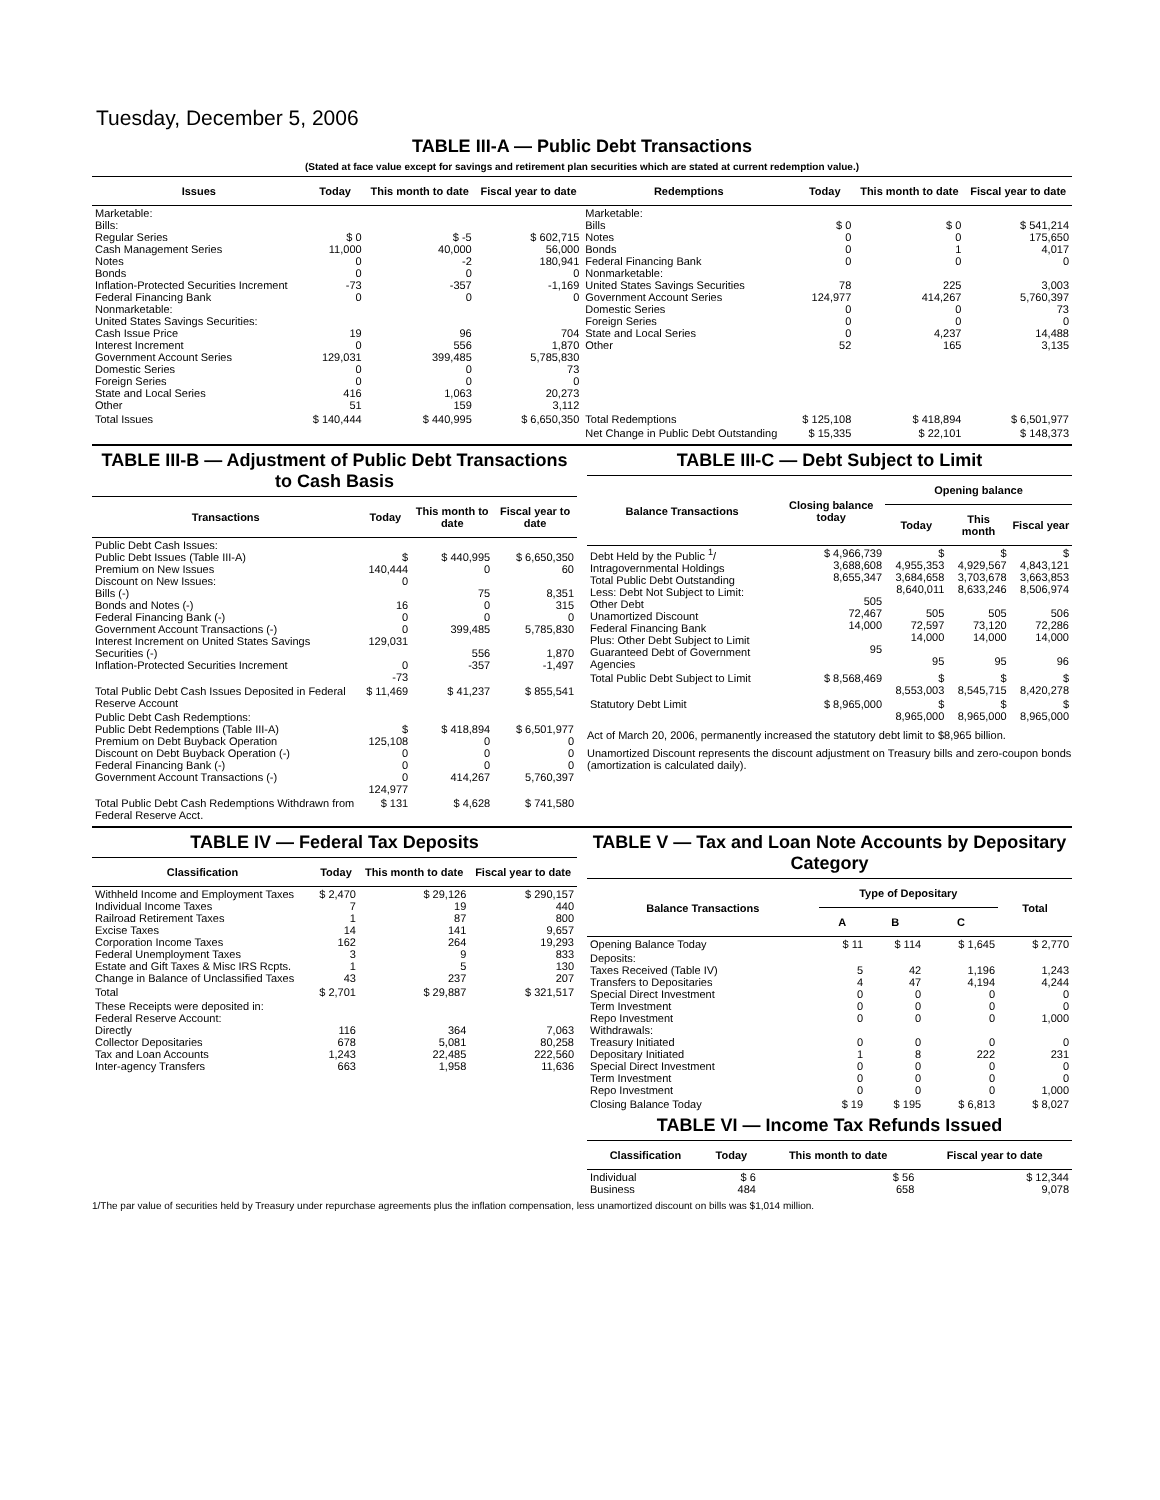Tuesday, December 5, 2006
TABLE III-A — Public Debt Transactions
(Stated at face value except for savings and retirement plan securities which are stated at current redemption value.)
| Issues | Today | This month to date | Fiscal year to date | Redemptions | Today | This month to date | Fiscal year to date |
| --- | --- | --- | --- | --- | --- | --- | --- |
| Marketable: Bills: Regular Series Cash Management Series Notes Bonds Inflation-Protected Securities Increment Federal Financing Bank Nonmarketable: United States Savings Securities: Cash Issue Price Interest Increment Government Account Series Domestic Series Foreign Series State and Local Series Other | $ 0 11,000 0 0 -73 0 19 0 129,031 0 0 416 51 | $ -5 40,000 -2 0 -357 0 96 556 399,485 0 0 1,063 159 | $ 602,715 56,000 180,941 0 -1,169 0 704 1,870 5,785,830 73 0 20,273 3,112 | Marketable: Bills Notes Bonds Federal Financing Bank Nonmarketable: United States Savings Securities Government Account Series Domestic Series Foreign Series State and Local Series Other | $ 0 0 0 0 78 124,977 0 0 0 52 | $ 0 0 1 0 225 414,267 0 0 4,237 165 | $ 541,214 175,650 4,017 0 3,003 5,760,397 73 0 14,488 3,135 |
| Total Issues | $ 140,444 | $ 440,995 | $ 6,650,350 | Total Redemptions | $ 125,108 | $ 418,894 | $ 6,501,977 |
| | | | | Net Change in Public Debt Outstanding | $ 15,335 | $ 22,101 | $ 148,373 |
TABLE III-B — Adjustment of Public Debt Transactions to Cash Basis
| Transactions | Today | This month to date | Fiscal year to date |
| --- | --- | --- | --- |
| Public Debt Cash Issues: Public Debt Issues (Table III-A) Premium on New Issues Discount on New Issues: Bills (-) Bonds and Notes (-) Federal Financing Bank (-) Government Account Transactions (-) Interest Increment on United States Savings Securities (-) Inflation-Protected Securities Increment | $ 140,444 0 16 0 0 129,031 0 -73 | $ 440,995 0 75 0 0 399,485 556 -357 | $ 6,650,350 60 8,351 315 0 5,785,830 1,870 -1,497 |
| Total Public Debt Cash Issues Deposited in Federal Reserve Account | $ 11,469 | $ 41,237 | $ 855,541 |
| Public Debt Cash Redemptions: Public Debt Redemptions (Table III-A) Premium on Debt Buyback Operation Discount on Debt Buyback Operation (-) Federal Financing Bank (-) Government Account Transactions (-) | $ 125,108 0 0 0 124,977 | $ 418,894 0 0 0 414,267 | $ 6,501,977 0 0 0 5,760,397 |
| Total Public Debt Cash Redemptions Withdrawn from Federal Reserve Acct. | $ 131 | $ 4,628 | $ 741,580 |
TABLE III-C — Debt Subject to Limit
| Balance Transactions | Closing balance today | Opening balance | | |
| --- | --- | --- | --- | --- |
| | | Today | This month | Fiscal year |
| Debt Held by the Public <sup>1</sup>/ Intragovernmental Holdings Total Public Debt Outstanding Less: Debt Not Subject to Limit: Other Debt Unamortized Discount Federal Financing Bank Plus: Other Debt Subject to Limit Guaranteed Debt of Government Agencies | $ 4,966,739 3,688,608 8,655,347 505 72,467 14,000 95 | $ 4,955,353 3,684,658 8,640,011 505 72,597 14,000 95 | $ 4,929,567 3,703,678 8,633,246 505 73,120 14,000 95 | $ 4,843,121 3,663,853 8,506,974 506 72,286 14,000 96 |
| Total Public Debt Subject to Limit | $ 8,568,469 | $ 8,553,003 | $ 8,545,715 | $ 8,420,278 |
| Statutory Debt Limit | $ 8,965,000 | $ 8,965,000 | $ 8,965,000 | $ 8,965,000 |
Act of March 20, 2006, permanently increased the statutory debt limit to $8,965 billion.
Unamortized Discount represents the discount adjustment on Treasury bills and zero-coupon bonds (amortization is calculated daily).
TABLE IV — Federal Tax Deposits
| Classification | Today | This month to date | Fiscal year to date |
| --- | --- | --- | --- |
| Withheld Income and Employment Taxes Individual Income Taxes Railroad Retirement Taxes Excise Taxes Corporation Income Taxes Federal Unemployment Taxes Estate and Gift Taxes & Misc IRS Rcpts. Change in Balance of Unclassified Taxes | $ 2,470 7 1 14 162 3 1 43 | $ 29,126 19 87 141 264 9 5 237 | $ 290,157 440 800 9,657 19,293 833 130 207 |
| Total | $ 2,701 | $ 29,887 | $ 321,517 |
| These Receipts were deposited in: Federal Reserve Account: Directly Collector Depositaries Tax and Loan Accounts Inter-agency Transfers | 116 678 1,243 663 | 364 5,081 22,485 1,958 | 7,063 80,258 222,560 11,636 |
TABLE V — Tax and Loan Note Accounts by Depositary Category
| Balance Transactions | Type of Depositary | | | Total |
| --- | --- | --- | --- | --- |
| | A | B | C | |
| Opening Balance Today | $ 11 | $ 114 | $ 1,645 | $ 2,770 |
| Deposits: Taxes Received (Table IV) Transfers to Depositaries Special Direct Investment Term Investment Repo Investment Withdrawals: Treasury Initiated Depositary Initiated Special Direct Investment Term Investment Repo Investment | 5 4 0 0 0 0 1 0 0 0 | 42 47 0 0 0 0 8 0 0 0 | 1,196 4,194 0 0 0 0 222 0 0 0 | 1,243 4,244 0 0 1,000 0 231 0 0 1,000 |
| Closing Balance Today | $ 19 | $ 195 | $ 6,813 | $ 8,027 |
TABLE VI — Income Tax Refunds Issued
| Classification | Today | This month to date | Fiscal year to date |
| --- | --- | --- | --- |
| Individual Business | $ 6 484 | $ 56 658 | $ 12,344 9,078 |
1/The par value of securities held by Treasury under repurchase agreements plus the inflation compensation, less unamortized discount on bills was $1,014 million.